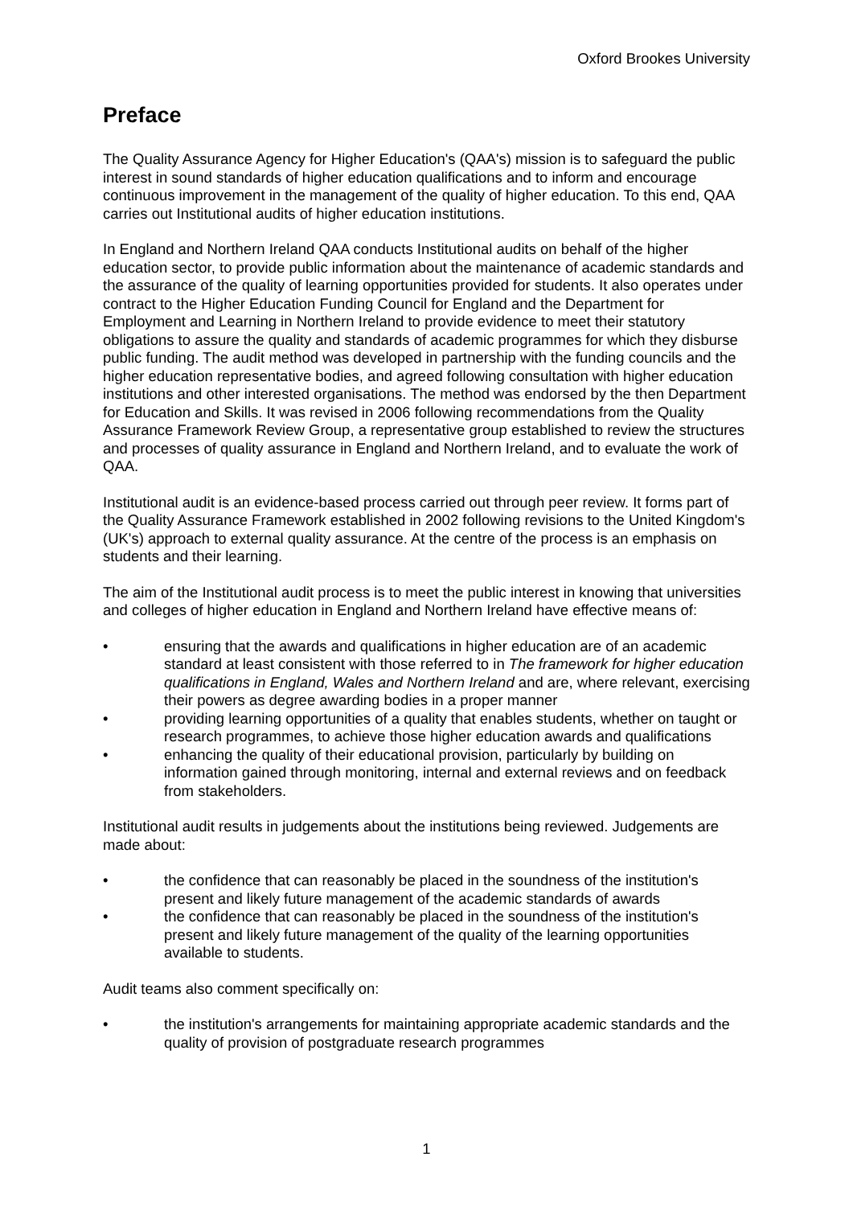Oxford Brookes University
Preface
The Quality Assurance Agency for Higher Education's (QAA's) mission is to safeguard the public interest in sound standards of higher education qualifications and to inform and encourage continuous improvement in the management of the quality of higher education. To this end, QAA carries out Institutional audits of higher education institutions.
In England and Northern Ireland QAA conducts Institutional audits on behalf of the higher education sector, to provide public information about the maintenance of academic standards and the assurance of the quality of learning opportunities provided for students. It also operates under contract to the Higher Education Funding Council for England and the Department for Employment and Learning in Northern Ireland to provide evidence to meet their statutory obligations to assure the quality and standards of academic programmes for which they disburse public funding. The audit method was developed in partnership with the funding councils and the higher education representative bodies, and agreed following consultation with higher education institutions and other interested organisations. The method was endorsed by the then Department for Education and Skills. It was revised in 2006 following recommendations from the Quality Assurance Framework Review Group, a representative group established to review the structures and processes of quality assurance in England and Northern Ireland, and to evaluate the work of QAA.
Institutional audit is an evidence-based process carried out through peer review. It forms part of the Quality Assurance Framework established in 2002 following revisions to the United Kingdom's (UK's) approach to external quality assurance. At the centre of the process is an emphasis on students and their learning.
The aim of the Institutional audit process is to meet the public interest in knowing that universities and colleges of higher education in England and Northern Ireland have effective means of:
• ensuring that the awards and qualifications in higher education are of an academic standard at least consistent with those referred to in The framework for higher education qualifications in England, Wales and Northern Ireland and are, where relevant, exercising their powers as degree awarding bodies in a proper manner
• providing learning opportunities of a quality that enables students, whether on taught or research programmes, to achieve those higher education awards and qualifications
• enhancing the quality of their educational provision, particularly by building on information gained through monitoring, internal and external reviews and on feedback from stakeholders.
Institutional audit results in judgements about the institutions being reviewed. Judgements are made about:
• the confidence that can reasonably be placed in the soundness of the institution's present and likely future management of the academic standards of awards
• the confidence that can reasonably be placed in the soundness of the institution's present and likely future management of the quality of the learning opportunities available to students.
Audit teams also comment specifically on:
• the institution's arrangements for maintaining appropriate academic standards and the quality of provision of postgraduate research programmes
1